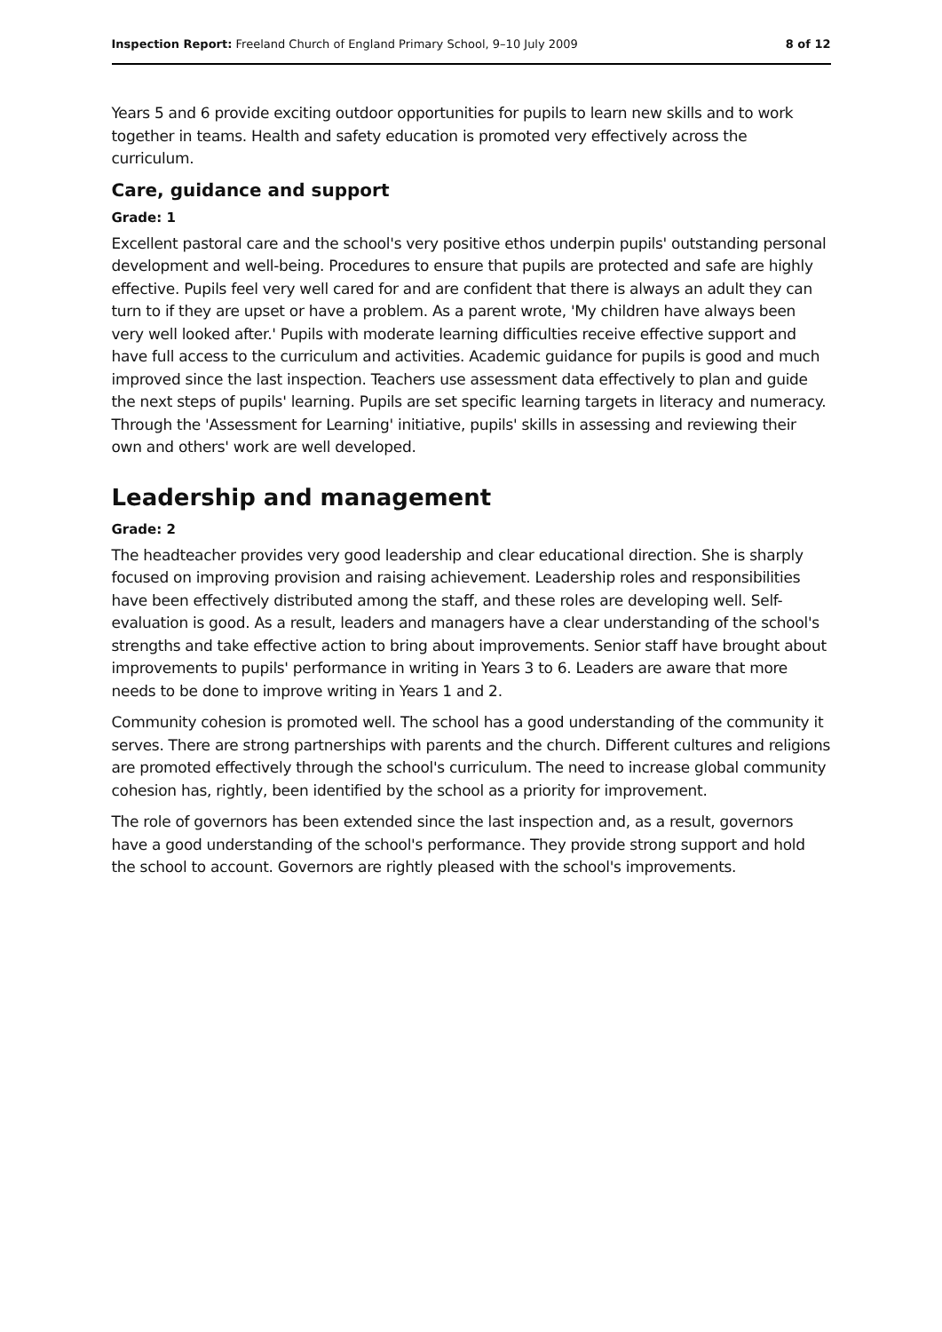Inspection Report: Freeland Church of England Primary School, 9–10 July 2009 8 of 12
Years 5 and 6 provide exciting outdoor opportunities for pupils to learn new skills and to work together in teams. Health and safety education is promoted very effectively across the curriculum.
Care, guidance and support
Grade: 1
Excellent pastoral care and the school's very positive ethos underpin pupils' outstanding personal development and well-being. Procedures to ensure that pupils are protected and safe are highly effective. Pupils feel very well cared for and are confident that there is always an adult they can turn to if they are upset or have a problem. As a parent wrote, 'My children have always been very well looked after.' Pupils with moderate learning difficulties receive effective support and have full access to the curriculum and activities. Academic guidance for pupils is good and much improved since the last inspection. Teachers use assessment data effectively to plan and guide the next steps of pupils' learning. Pupils are set specific learning targets in literacy and numeracy. Through the 'Assessment for Learning' initiative, pupils' skills in assessing and reviewing their own and others' work are well developed.
Leadership and management
Grade: 2
The headteacher provides very good leadership and clear educational direction. She is sharply focused on improving provision and raising achievement. Leadership roles and responsibilities have been effectively distributed among the staff, and these roles are developing well. Self-evaluation is good. As a result, leaders and managers have a clear understanding of the school's strengths and take effective action to bring about improvements. Senior staff have brought about improvements to pupils' performance in writing in Years 3 to 6. Leaders are aware that more needs to be done to improve writing in Years 1 and 2.
Community cohesion is promoted well. The school has a good understanding of the community it serves. There are strong partnerships with parents and the church. Different cultures and religions are promoted effectively through the school's curriculum. The need to increase global community cohesion has, rightly, been identified by the school as a priority for improvement.
The role of governors has been extended since the last inspection and, as a result, governors have a good understanding of the school's performance. They provide strong support and hold the school to account. Governors are rightly pleased with the school's improvements.